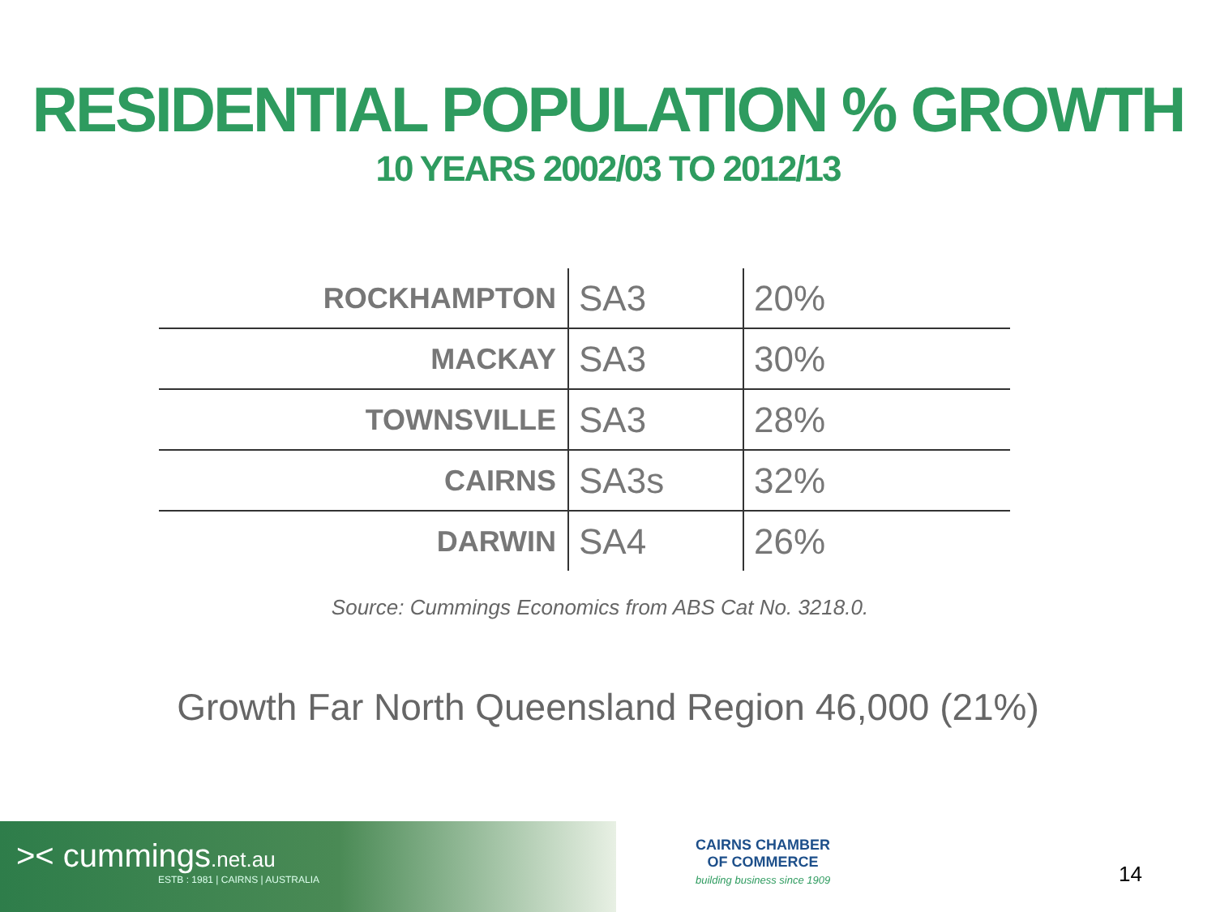RESIDENTIAL POPULATION % GROWTH
10 YEARS 2002/03 TO 2012/13
| ROCKHAMPTON | SA3 | 20% |
| MACKAY | SA3 | 30% |
| TOWNSVILLE | SA3 | 28% |
| CAIRNS | SA3s | 32% |
| DARWIN | SA4 | 26% |
Source: Cummings Economics from ABS Cat No. 3218.0.
Growth Far North Queensland Region 46,000 (21%)
>< cummings.net.au
ESTB : 1981 | CAIRNS | AUSTRALIA
CAIRNS CHAMBER
OF COMMERCE
building business since 1909
14